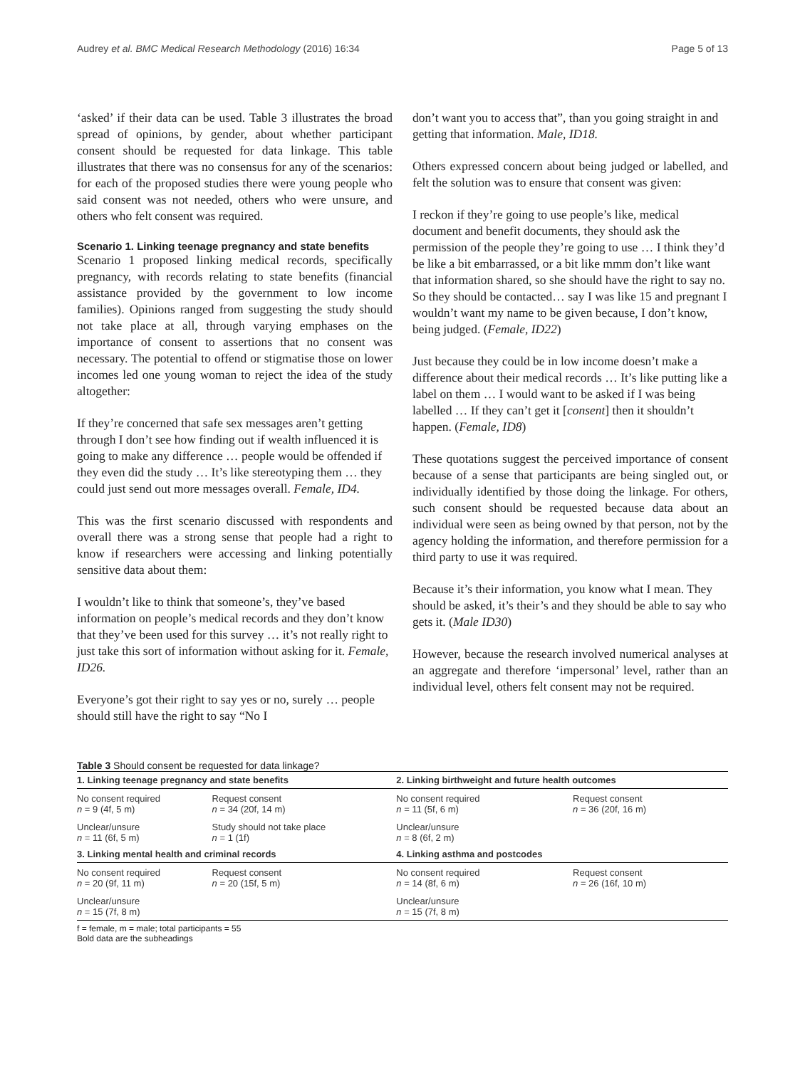Audrey et al. BMC Medical Research Methodology (2016) 16:34 Page 5 of 13
‘asked’ if their data can be used. Table 3 illustrates the broad spread of opinions, by gender, about whether participant consent should be requested for data linkage. This table illustrates that there was no consensus for any of the scenarios: for each of the proposed studies there were young people who said consent was not needed, others who were unsure, and others who felt consent was required.
Scenario 1. Linking teenage pregnancy and state benefits
Scenario 1 proposed linking medical records, specifically pregnancy, with records relating to state benefits (financial assistance provided by the government to low income families). Opinions ranged from suggesting the study should not take place at all, through varying emphases on the importance of consent to assertions that no consent was necessary. The potential to offend or stigmatise those on lower incomes led one young woman to reject the idea of the study altogether:
If they’re concerned that safe sex messages aren’t getting through I don’t see how finding out if wealth influenced it is going to make any difference … people would be offended if they even did the study … It’s like stereotyping them … they could just send out more messages overall. Female, ID4.
This was the first scenario discussed with respondents and overall there was a strong sense that people had a right to know if researchers were accessing and linking potentially sensitive data about them:
I wouldn’t like to think that someone’s, they’ve based information on people’s medical records and they don’t know that they’ve been used for this survey … it’s not really right to just take this sort of information without asking for it. Female, ID26.
Everyone’s got their right to say yes or no, surely … people should still have the right to say “No I
don’t want you to access that”, than you going straight in and getting that information. Male, ID18.
Others expressed concern about being judged or labelled, and felt the solution was to ensure that consent was given:
I reckon if they’re going to use people’s like, medical document and benefit documents, they should ask the permission of the people they’re going to use … I think they’d be like a bit embarrassed, or a bit like mmm don’t like want that information shared, so she should have the right to say no. So they should be contacted… say I was like 15 and pregnant I wouldn’t want my name to be given because, I don’t know, being judged. (Female, ID22)
Just because they could be in low income doesn’t make a difference about their medical records … It’s like putting like a label on them … I would want to be asked if I was being labelled … If they can’t get it [consent] then it shouldn’t happen. (Female, ID8)
These quotations suggest the perceived importance of consent because of a sense that participants are being singled out, or individually identified by those doing the linkage. For others, such consent should be requested because data about an individual were seen as being owned by that person, not by the agency holding the information, and therefore permission for a third party to use it was required.
Because it’s their information, you know what I mean. They should be asked, it’s their’s and they should be able to say who gets it. (Male ID30)
However, because the research involved numerical analyses at an aggregate and therefore ‘impersonal’ level, rather than an individual level, others felt consent may not be required.
Table 3 Should consent be requested for data linkage?
| 1. Linking teenage pregnancy and state benefits | | 2. Linking birthweight and future health outcomes | |
| --- | --- | --- | --- |
| No consent required n = 9 (4f, 5 m) | Request consent n = 34 (20f, 14 m) | No consent required n = 11 (5f, 6 m) | Request consent n = 36 (20f, 16 m) |
| Unclear/unsure n = 11 (6f, 5 m) | Study should not take place n = 1 (1f) | Unclear/unsure n = 8 (6f, 2 m) | |
| 3. Linking mental health and criminal records | | 4. Linking asthma and postcodes | |
| No consent required n = 20 (9f, 11 m) | Request consent n = 20 (15f, 5 m) | No consent required n = 14 (8f, 6 m) | Request consent n = 26 (16f, 10 m) |
| Unclear/unsure n = 15 (7f, 8 m) | | Unclear/unsure n = 15 (7f, 8 m) | |
f = female, m = male; total participants = 55
Bold data are the subheadings